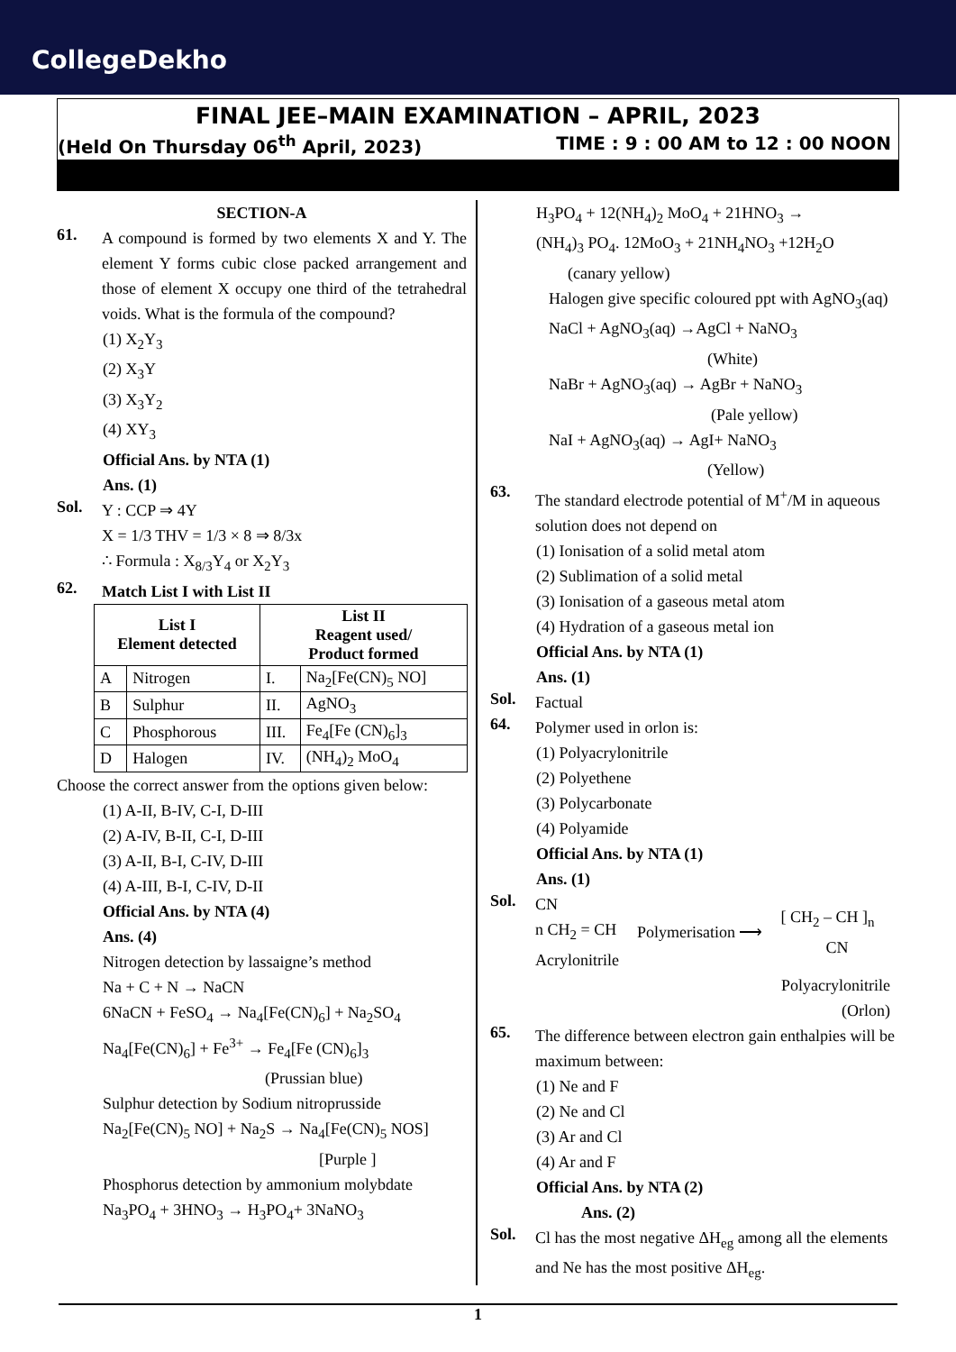CollegeDekho
FINAL JEE–MAIN EXAMINATION – APRIL, 2023
(Held On Thursday 06<sup>th</sup> April, 2023) TIME : 9 : 00 AM to 12 : 00 NOON
SECTION-A
61.
A compound is formed by two elements X and Y. The element Y forms cubic close packed arrangement and those of element X occupy one third of the tetrahedral voids. What is the formula of the compound?
(1) X<sub>2</sub>Y<sub>3</sub>
(2) X<sub>3</sub>Y
(3) X<sub>3</sub>Y<sub>2</sub>
(4) XY<sub>3</sub>
Official Ans. by NTA (1)
Ans. (1)
Sol.
Y : CCP ⇒ 4Y
X = 1/3 THV = 1/3 × 8 ⇒ 8/3x
∴ Formula : X<sub>8/3</sub>Y<sub>4</sub> or X<sub>2</sub>Y<sub>3</sub>
62.
Match List I with List II
| List I Element detected | | List II Reagent used/ Product formed | |
| --- | --- | --- | --- |
| A | Nitrogen | I. | Na<sub>2</sub>[Fe(CN)<sub>5</sub> NO] |
| B | Sulphur | II. | AgNO<sub>3</sub> |
| C | Phosphorous | III. | Fe<sub>4</sub>[Fe (CN)<sub>6</sub>]<sub>3</sub> |
| D | Halogen | IV. | (NH<sub>4</sub>)<sub>2</sub> MoO<sub>4</sub> |
Choose the correct answer from the options given below:
(1) A-II, B-IV, C-I, D-III
(2) A-IV, B-II, C-I, D-III
(3) A-II, B-I, C-IV, D-III
(4) A-III, B-I, C-IV, D-II
Official Ans. by NTA (4)
Ans. (4)
Nitrogen detection by lassaigne’s method
Na + C + N → NaCN
6NaCN + FeSO<sub>4</sub> → Na<sub>4</sub>[Fe(CN)<sub>6</sub>] + Na<sub>2</sub>SO<sub>4</sub>
Na<sub>4</sub>[Fe(CN)<sub>6</sub>] + Fe<sup>3+</sup> → Fe<sub>4</sub>[Fe (CN)<sub>6</sub>]<sub>3</sub>
(Prussian blue)
Sulphur detection by Sodium nitroprusside
Na<sub>2</sub>[Fe(CN)<sub>5</sub> NO] + Na<sub>2</sub>S → Na<sub>4</sub>[Fe(CN)<sub>5</sub> NOS]
[Purple ]
Phosphorus detection by ammonium molybdate
Na<sub>3</sub>PO<sub>4</sub> + 3HNO<sub>3</sub> → H<sub>3</sub>PO<sub>4</sub>+ 3NaNO<sub>3</sub>
H<sub>3</sub>PO<sub>4</sub> + 12(NH<sub>4</sub>)<sub>2</sub> MoO<sub>4</sub> + 21HNO<sub>3</sub> →
(NH<sub>4</sub>)<sub>3</sub> PO<sub>4</sub>. 12MoO<sub>3</sub> + 21NH<sub>4</sub>NO<sub>3</sub> +12H<sub>2</sub>O
(canary yellow)
Halogen give specific coloured ppt with AgNO<sub>3</sub>(aq)
NaCl + AgNO<sub>3</sub>(aq) →AgCl + NaNO<sub>3</sub>
(White)
NaBr + AgNO<sub>3</sub>(aq) → AgBr + NaNO<sub>3</sub>
(Pale yellow)
NaI + AgNO<sub>3</sub>(aq) → AgI+ NaNO<sub>3</sub>
(Yellow)
63.
The standard electrode potential of M<sup>+</sup>/M in aqueous solution does not depend on
(1) Ionisation of a solid metal atom
(2) Sublimation of a solid metal
(3) Ionisation of a gaseous metal atom
(4) Hydration of a gaseous metal ion
Official Ans. by NTA (1)
Ans. (1)
Sol.
Factual
64.
Polymer used in orlon is:
(1) Polyacrylonitrile
(2) Polyethene
(3) Polycarbonate
(4) Polyamide
Official Ans. by NTA (1)
Ans. (1)
Sol.
CN
n CH<sub>2</sub> = CH
Acrylonitrile
Polymerisation ⟶
[ CH<sub>2</sub> – CH ]<sub>n</sub>
CN
Polyacrylonitrile
(Orlon)
65.
The difference between electron gain enthalpies will be maximum between:
(1) Ne and F
(2) Ne and Cl
(3) Ar and Cl
(4) Ar and F
Official Ans. by NTA (2)
Ans. (2)
Sol.
Cl has the most negative ΔH<sub>eg</sub> among all the elements and Ne has the most positive ΔH<sub>eg</sub>.
1